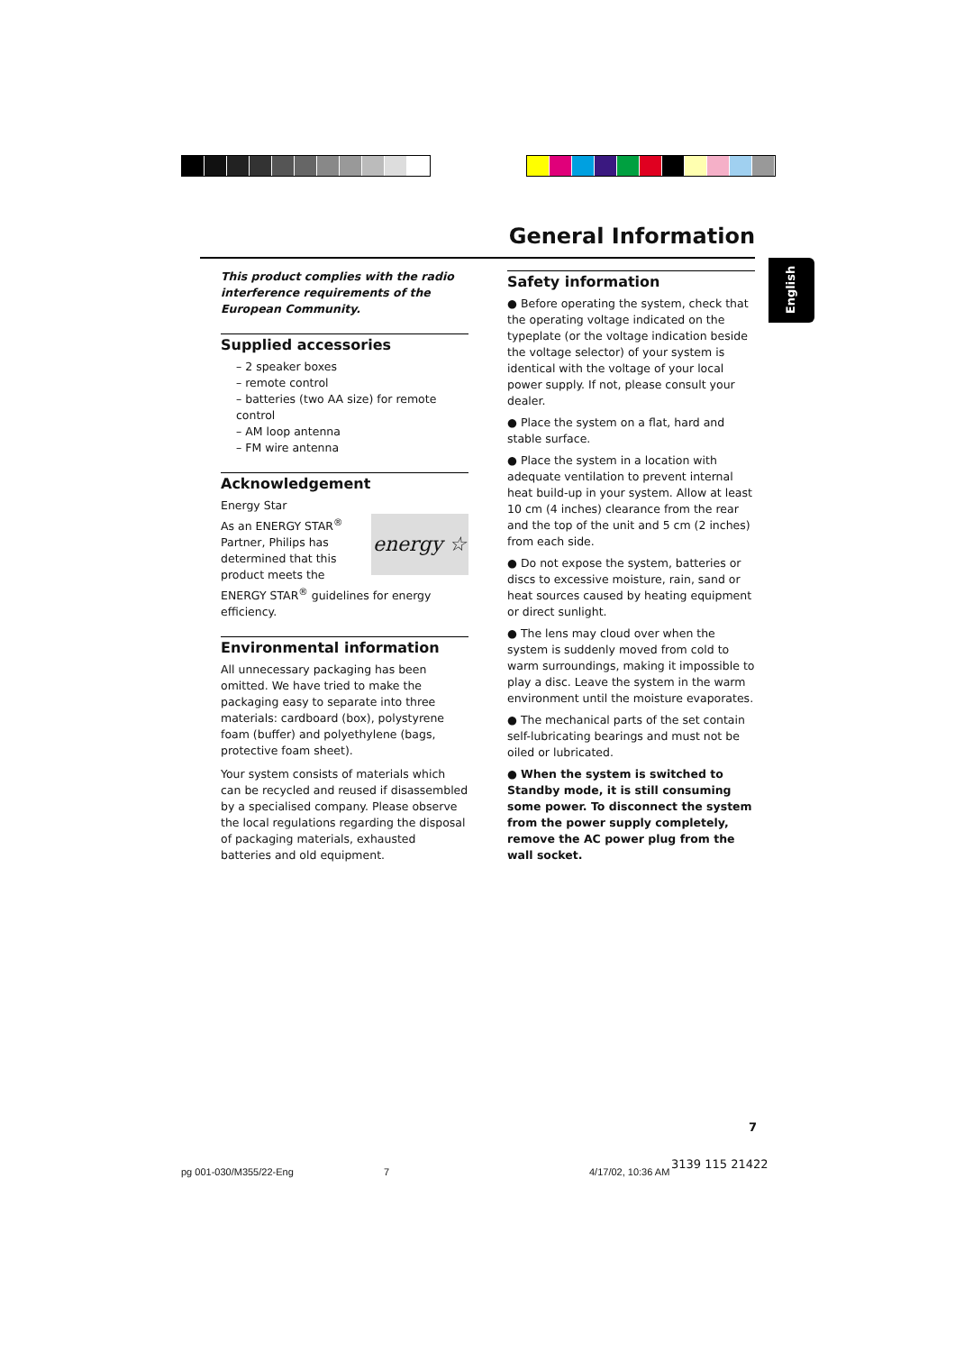General Information
English
This product complies with the radio interference requirements of the European Community.
Supplied accessories
– 2 speaker boxes
– remote control
– batteries (two AA size) for remote control
– AM loop antenna
– FM wire antenna
Acknowledgement
Energy Star
energy ☆
As an ENERGY STAR<sup>®</sup> Partner, Philips has determined that this product meets the ENERGY STAR<sup>®</sup> guidelines for energy efficiency.
Environmental information
All unnecessary packaging has been omitted. We have tried to make the packaging easy to separate into three materials: cardboard (box), polystyrene foam (buffer) and polyethylene (bags, protective foam sheet).
Your system consists of materials which can be recycled and reused if disassembled by a specialised company. Please observe the local regulations regarding the disposal of packaging materials, exhausted batteries and old equipment.
Safety information
● Before operating the system, check that the operating voltage indicated on the typeplate (or the voltage indication beside the voltage selector) of your system is identical with the voltage of your local power supply. If not, please consult your dealer.
● Place the system on a flat, hard and stable surface.
● Place the system in a location with adequate ventilation to prevent internal heat build-up in your system. Allow at least 10 cm (4 inches) clearance from the rear and the top of the unit and 5 cm (2 inches) from each side.
● Do not expose the system, batteries or discs to excessive moisture, rain, sand or heat sources caused by heating equipment or direct sunlight.
● The lens may cloud over when the system is suddenly moved from cold to warm surroundings, making it impossible to play a disc. Leave the system in the warm environment until the moisture evaporates.
● The mechanical parts of the set contain self-lubricating bearings and must not be oiled or lubricated.
● When the system is switched to Standby mode, it is still consuming some power. To disconnect the system from the power supply completely, remove the AC power plug from the wall socket.
7
pg 001-030/M355/22-Eng 7 4/17/02, 10:36 AM
3139 115 21422